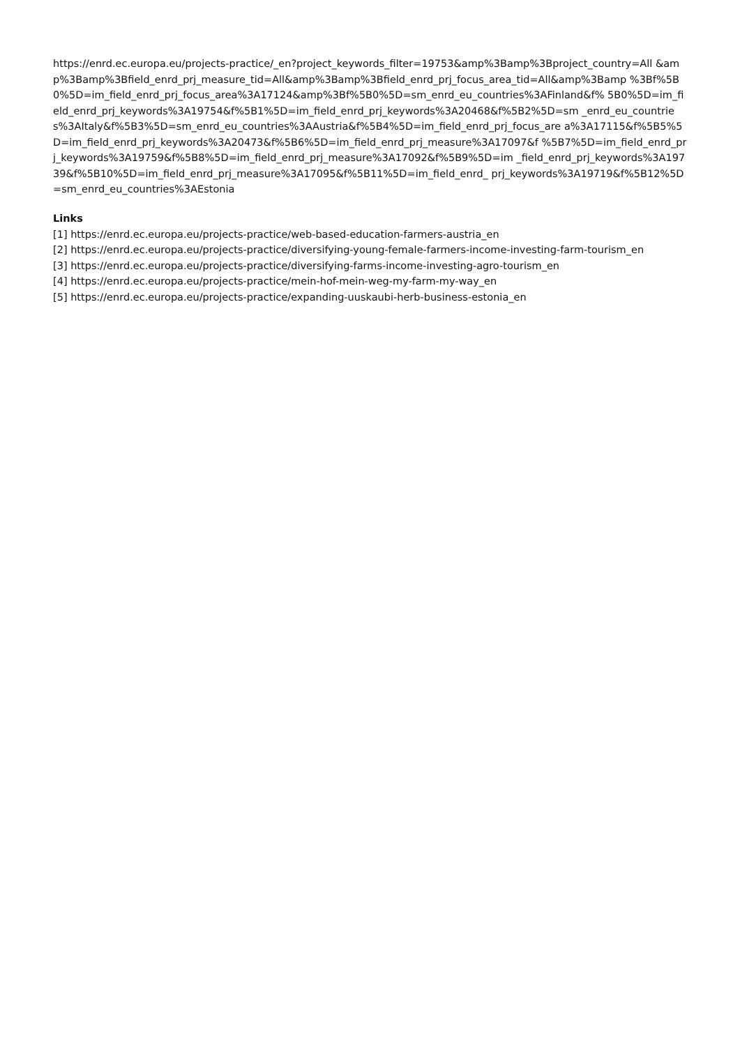https://enrd.ec.europa.eu/projects-practice/_en?project_keywords_filter=19753&amp%3Bamp%3Bproject_country=All &amp%3Bamp%3Bfield_enrd_prj_measure_tid=All&amp%3Bamp%3Bfield_enrd_prj_focus_area_tid=All&amp%3Bamp %3Bf%5B0%5D=im_field_enrd_prj_focus_area%3A17124&amp%3Bf%5B0%5D=sm_enrd_eu_countries%3AFinland&f% 5B0%5D=im_field_enrd_prj_keywords%3A19754&f%5B1%5D=im_field_enrd_prj_keywords%3A20468&f%5B2%5D=sm _enrd_eu_countries%3AItaly&f%5B3%5D=sm_enrd_eu_countries%3AAustria&f%5B4%5D=im_field_enrd_prj_focus_are a%3A17115&f%5B5%5D=im_field_enrd_prj_keywords%3A20473&f%5B6%5D=im_field_enrd_prj_measure%3A17097&f %5B7%5D=im_field_enrd_prj_keywords%3A19759&f%5B8%5D=im_field_enrd_prj_measure%3A17092&f%5B9%5D=im _field_enrd_prj_keywords%3A19739&f%5B10%5D=im_field_enrd_prj_measure%3A17095&f%5B11%5D=im_field_enrd_ prj_keywords%3A19719&f%5B12%5D=sm_enrd_eu_countries%3AEstonia
Links
[1] https://enrd.ec.europa.eu/projects-practice/web-based-education-farmers-austria_en
[2] https://enrd.ec.europa.eu/projects-practice/diversifying-young-female-farmers-income-investing-farm-tourism_en
[3] https://enrd.ec.europa.eu/projects-practice/diversifying-farms-income-investing-agro-tourism_en
[4] https://enrd.ec.europa.eu/projects-practice/mein-hof-mein-weg-my-farm-my-way_en
[5] https://enrd.ec.europa.eu/projects-practice/expanding-uuskaubi-herb-business-estonia_en